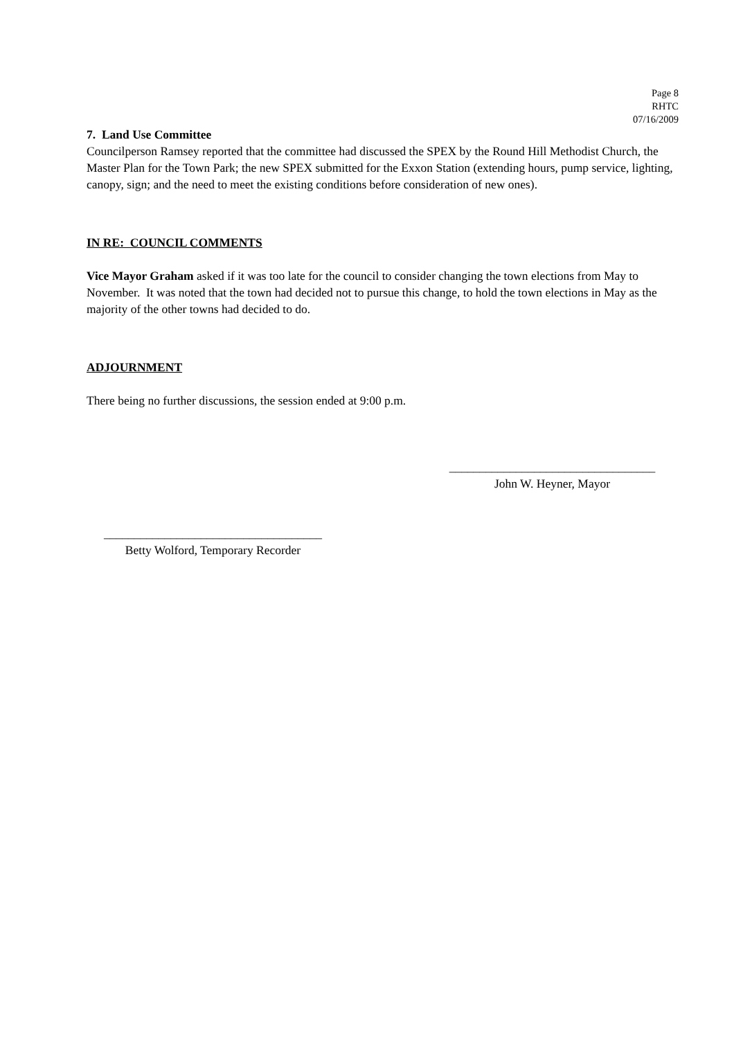Page 8
RHTC
07/16/2009
7. Land Use Committee
Councilperson Ramsey reported that the committee had discussed the SPEX by the Round Hill Methodist Church, the Master Plan for the Town Park; the new SPEX submitted for the Exxon Station (extending hours, pump service, lighting, canopy, sign; and the need to meet the existing conditions before consideration of new ones).
IN RE: COUNCIL COMMENTS
Vice Mayor Graham asked if it was too late for the council to consider changing the town elections from May to November. It was noted that the town had decided not to pursue this change, to hold the town elections in May as the majority of the other towns had decided to do.
ADJOURNMENT
There being no further discussions, the session ended at 9:00 p.m.
__________________________________
John W. Heyner, Mayor
____________________________________
Betty Wolford, Temporary Recorder